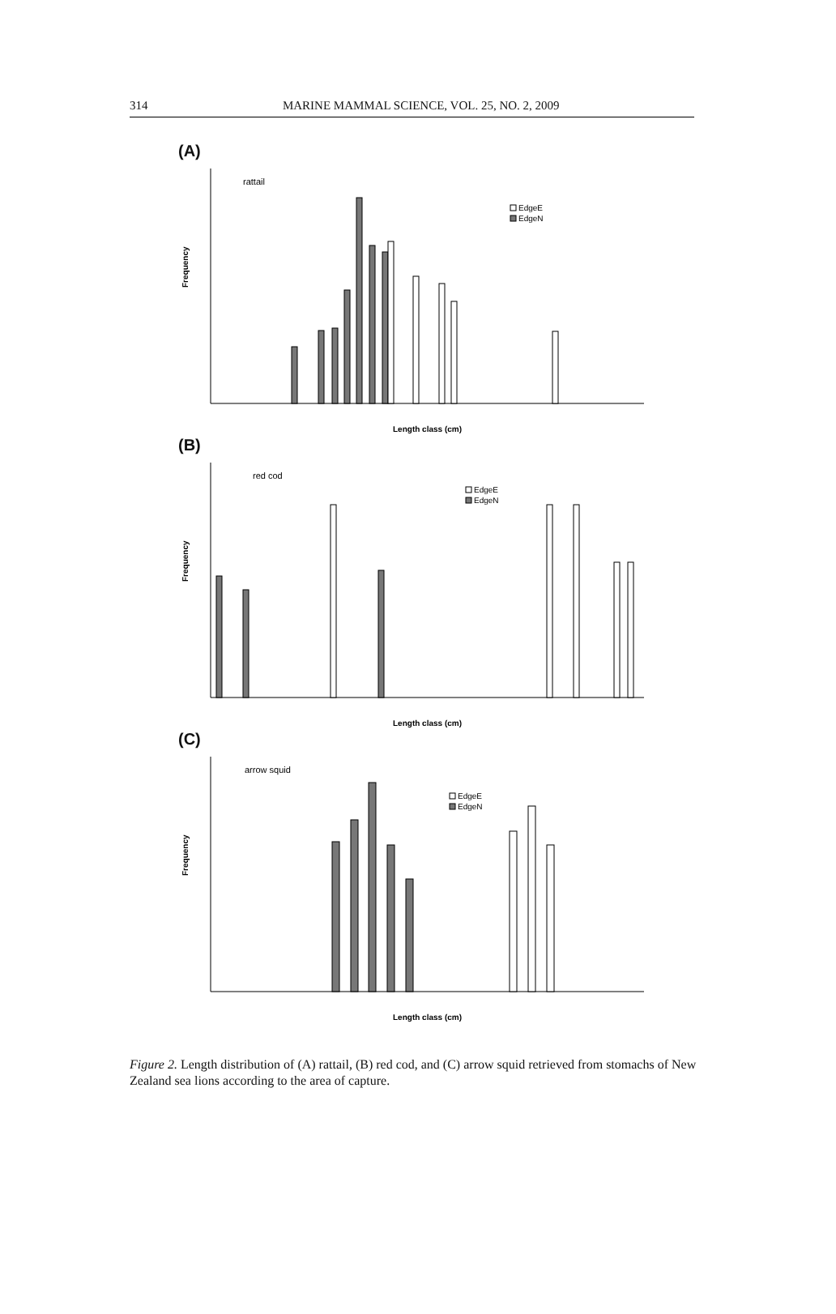314
MARINE MAMMAL SCIENCE, VOL. 25, NO. 2, 2009
(A)
rattail
EdgeE
EdgeN
Frequency
Length class (cm)
(B)
red cod
EdgeE
EdgeN
Frequency
Length class (cm)
(C)
arrow squid
EdgeE
EdgeN
Frequency
Length class (cm)
Figure 2. Length distribution of (A) rattail, (B) red cod, and (C) arrow squid retrieved from stomachs of New Zealand sea lions according to the area of capture.